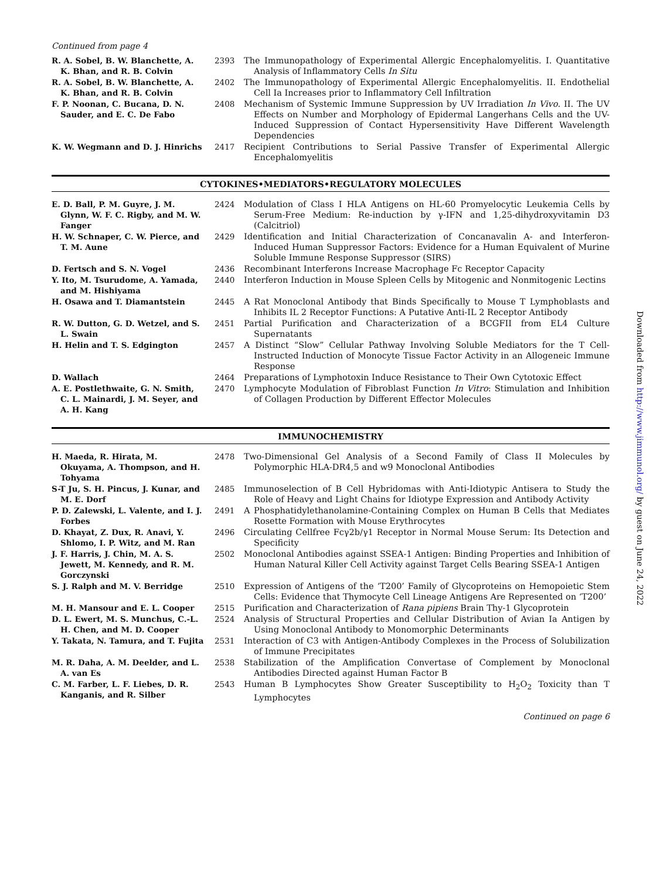Continued from page 4
| R. A. Sobel, B. W. Blanchette, A. K. Bhan, and R. B. Colvin | 2393 | The Immunopathology of Experimental Allergic Encephalomyelitis. I. Quantitative Analysis of Inflammatory Cells In Situ |
| R. A. Sobel, B. W. Blanchette, A. K. Bhan, and R. B. Colvin | 2402 | The Immunopathology of Experimental Allergic Encephalomyelitis. II. Endothelial Cell Ia Increases prior to Inflammatory Cell Infiltration |
| F. P. Noonan, C. Bucana, D. N. Sauder, and E. C. De Fabo | 2408 | Mechanism of Systemic Immune Suppression by UV Irradiation In Vivo . II. The UV Effects on Number and Morphology of Epidermal Langerhans Cells and the UV-Induced Suppression of Contact Hypersensitivity Have Different Wavelength Dependencies |
| K. W. Wegmann and D. J. Hinrichs | 2417 | Recipient Contributions to Serial Passive Transfer of Experimental Allergic Encephalomyelitis |
CYTOKINES•MEDIATORS•REGULATORY MOLECULES
| E. D. Ball, P. M. Guyre, J. M. Glynn, W. F. C. Rigby, and M. W. Fanger | 2424 | Modulation of Class I HLA Antigens on HL-60 Promyelocytic Leukemia Cells by Serum-Free Medium: Re-induction by γ-IFN and 1,25-dihydroxyvitamin D3 (Calcitriol) |
| H. W. Schnaper, C. W. Pierce, and T. M. Aune | 2429 | Identification and Initial Characterization of Concanavalin A- and Interferon-Induced Human Suppressor Factors: Evidence for a Human Equivalent of Murine Soluble Immune Response Suppressor (SIRS) |
| D. Fertsch and S. N. Vogel | 2436 | Recombinant Interferons Increase Macrophage Fc Receptor Capacity |
| Y. Ito, M. Tsurudome, A. Yamada, and M. Hishiyama | 2440 | Interferon Induction in Mouse Spleen Cells by Mitogenic and Nonmitogenic Lectins |
| H. Osawa and T. Diamantstein | 2445 | A Rat Monoclonal Antibody that Binds Specifically to Mouse T Lymphoblasts and Inhibits IL 2 Receptor Functions: A Putative Anti-IL 2 Receptor Antibody |
| R. W. Dutton, G. D. Wetzel, and S. L. Swain | 2451 | Partial Purification and Characterization of a BCGFII from EL4 Culture Supernatants |
| H. Helin and T. S. Edgington | 2457 | A Distinct “Slow” Cellular Pathway Involving Soluble Mediators for the T Cell-Instructed Induction of Monocyte Tissue Factor Activity in an Allogeneic Immune Response |
| D. Wallach | 2464 | Preparations of Lymphotoxin Induce Resistance to Their Own Cytotoxic Effect |
| A. E. Postlethwaite, G. N. Smith, C. L. Mainardi, J. M. Seyer, and A. H. Kang | 2470 | Lymphocyte Modulation of Fibroblast Function In Vitro : Stimulation and Inhibition of Collagen Production by Different Effector Molecules |
IMMUNOCHEMISTRY
| H. Maeda, R. Hirata, M. Okuyama, A. Thompson, and H. Tohyama | 2478 | Two-Dimensional Gel Analysis of a Second Family of Class II Molecules by Polymorphic HLA-DR4,5 and w9 Monoclonal Antibodies |
| S-T Ju, S. H. Pincus, J. Kunar, and M. E. Dorf | 2485 | Immunoselection of B Cell Hybridomas with Anti-Idiotypic Antisera to Study the Role of Heavy and Light Chains for Idiotype Expression and Antibody Activity |
| P. D. Zalewski, L. Valente, and I. J. Forbes | 2491 | A Phosphatidylethanolamine-Containing Complex on Human B Cells that Mediates Rosette Formation with Mouse Erythrocytes |
| D. Khayat, Z. Dux, R. Anavi, Y. Shlomo, I. P. Witz, and M. Ran | 2496 | Circulating Cellfree Fcγ2b/γ1 Receptor in Normal Mouse Serum: Its Detection and Specificity |
| J. F. Harris, J. Chin, M. A. S. Jewett, M. Kennedy, and R. M. Gorczynski | 2502 | Monoclonal Antibodies against SSEA-1 Antigen: Binding Properties and Inhibition of Human Natural Killer Cell Activity against Target Cells Bearing SSEA-1 Antigen |
| S. J. Ralph and M. V. Berridge | 2510 | Expression of Antigens of the ‘T200’ Family of Glycoproteins on Hemopoietic Stem Cells: Evidence that Thymocyte Cell Lineage Antigens Are Represented on ‘T200’ |
| M. H. Mansour and E. L. Cooper | 2515 | Purification and Characterization of Rana pipiens Brain Thy-1 Glycoprotein |
| D. L. Ewert, M. S. Munchus, C.-L. H. Chen, and M. D. Cooper | 2524 | Analysis of Structural Properties and Cellular Distribution of Avian Ia Antigen by Using Monoclonal Antibody to Monomorphic Determinants |
| Y. Takata, N. Tamura, and T. Fujita | 2531 | Interaction of C3 with Antigen-Antibody Complexes in the Process of Solubilization of Immune Precipitates |
| M. R. Daha, A. M. Deelder, and L. A. van Es | 2538 | Stabilization of the Amplification Convertase of Complement by Monoclonal Antibodies Directed against Human Factor B |
| C. M. Farber, L. F. Liebes, D. R. Kanganis, and R. Silber | 2543 | Human B Lymphocytes Show Greater Susceptibility to H<sub>2</sub>O<sub>2</sub> Toxicity than T Lymphocytes |
Continued on page 6
Downloaded from http://www.jimmunol.org/ by guest on June 24, 2022